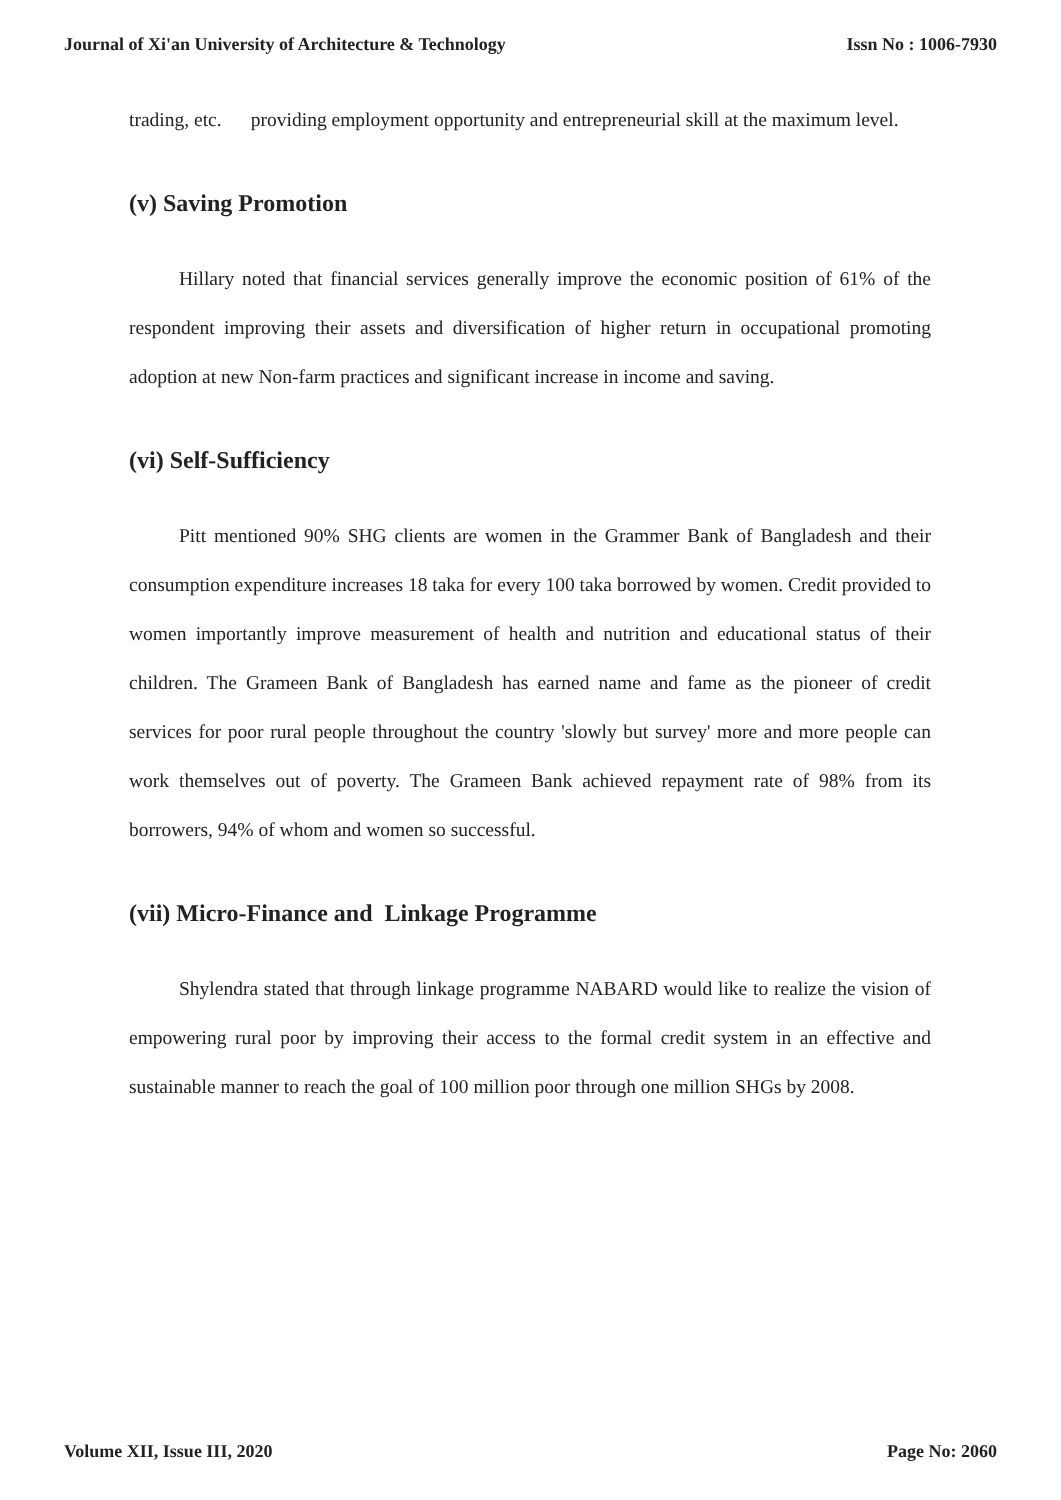Journal of Xi'an University of Architecture & Technology Issn No : 1006-7930
trading, etc. providing employment opportunity and entrepreneurial skill at the maximum level.
(v) Saving Promotion
Hillary noted that financial services generally improve the economic position of 61% of the respondent improving their assets and diversification of higher return in occupational promoting adoption at new Non-farm practices and significant increase in income and saving.
(vi) Self-Sufficiency
Pitt mentioned 90% SHG clients are women in the Grammer Bank of Bangladesh and their consumption expenditure increases 18 taka for every 100 taka borrowed by women. Credit provided to women importantly improve measurement of health and nutrition and educational status of their children. The Grameen Bank of Bangladesh has earned name and fame as the pioneer of credit services for poor rural people throughout the country 'slowly but survey' more and more people can work themselves out of poverty. The Grameen Bank achieved repayment rate of 98% from its borrowers, 94% of whom and women so successful.
(vii) Micro-Finance and Linkage Programme
Shylendra stated that through linkage programme NABARD would like to realize the vision of empowering rural poor by improving their access to the formal credit system in an effective and sustainable manner to reach the goal of 100 million poor through one million SHGs by 2008.
Volume XII, Issue III, 2020 Page No: 2060